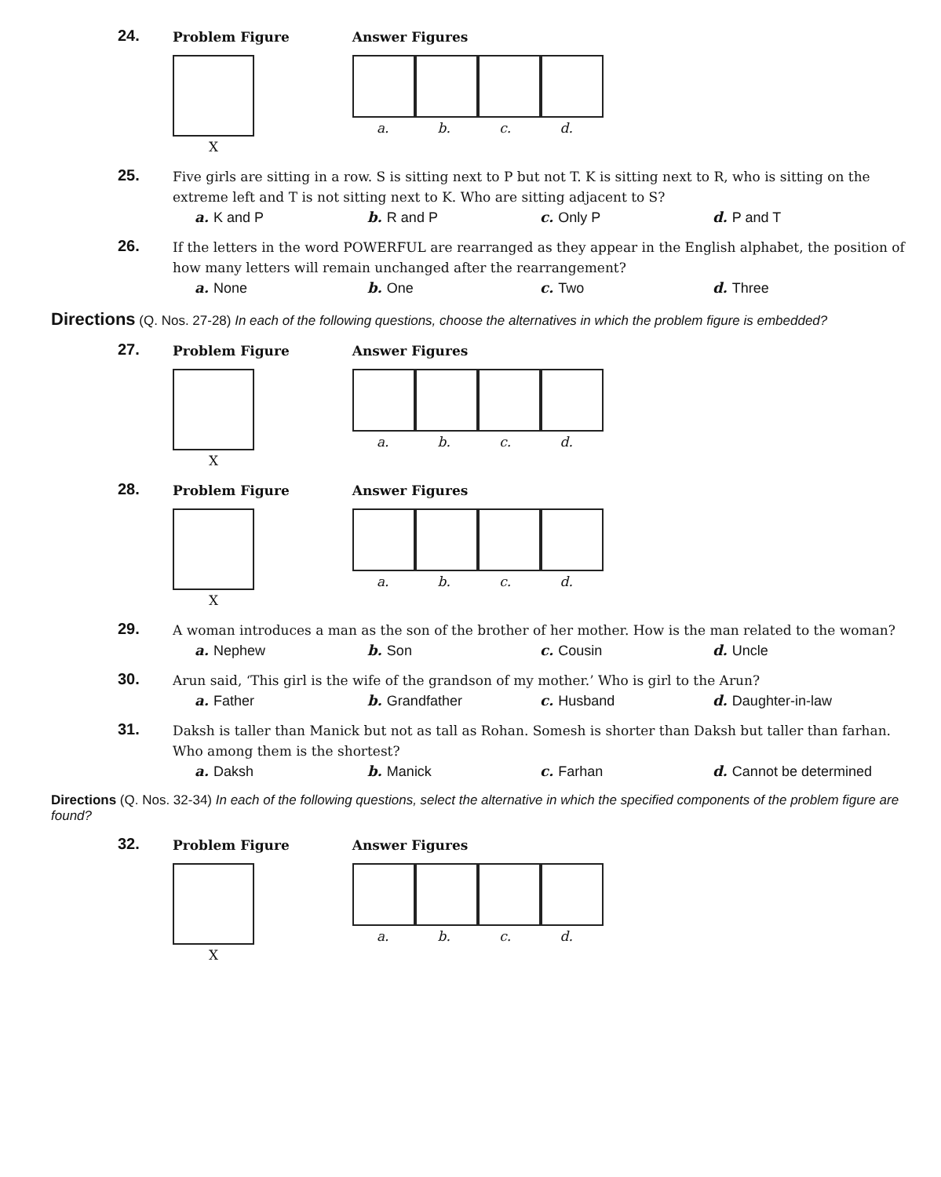24.
Problem Figure
X
Answer Figures
a. b. c. d.
25.
Five girls are sitting in a row. S is sitting next to P but not T. K is sitting next to R, who is sitting on the extreme left and T is not sitting next to K. Who are sitting adjacent to S?
a. K and P b. R and P c. Only P d. P and T
26.
If the letters in the word POWERFUL are rearranged as they appear in the English alphabet, the position of how many letters will remain unchanged after the rearrangement?
a. None b. One c. Two d. Three
Directions (Q. Nos. 27-28) In each of the following questions, choose the alternatives in which the problem figure is embedded?
27.
Problem Figure
X
Answer Figures
a. b. c. d.
28.
Problem Figure
X
Answer Figures
a. b. c. d.
29.
A woman introduces a man as the son of the brother of her mother. How is the man related to the woman?
a. Nephew b. Son c. Cousin d. Uncle
30.
Arun said, ‘This girl is the wife of the grandson of my mother.’ Who is girl to the Arun?
a. Father b. Grandfather c. Husband d. Daughter-in-law
31.
Daksh is taller than Manick but not as tall as Rohan. Somesh is shorter than Daksh but taller than farhan. Who among them is the shortest?
a. Daksh b. Manick c. Farhan d. Cannot be determined
Directions (Q. Nos. 32-34) In each of the following questions, select the alternative in which the specified components of the problem figure are found?
32.
Problem Figure
X
Answer Figures
a. b. c. d.